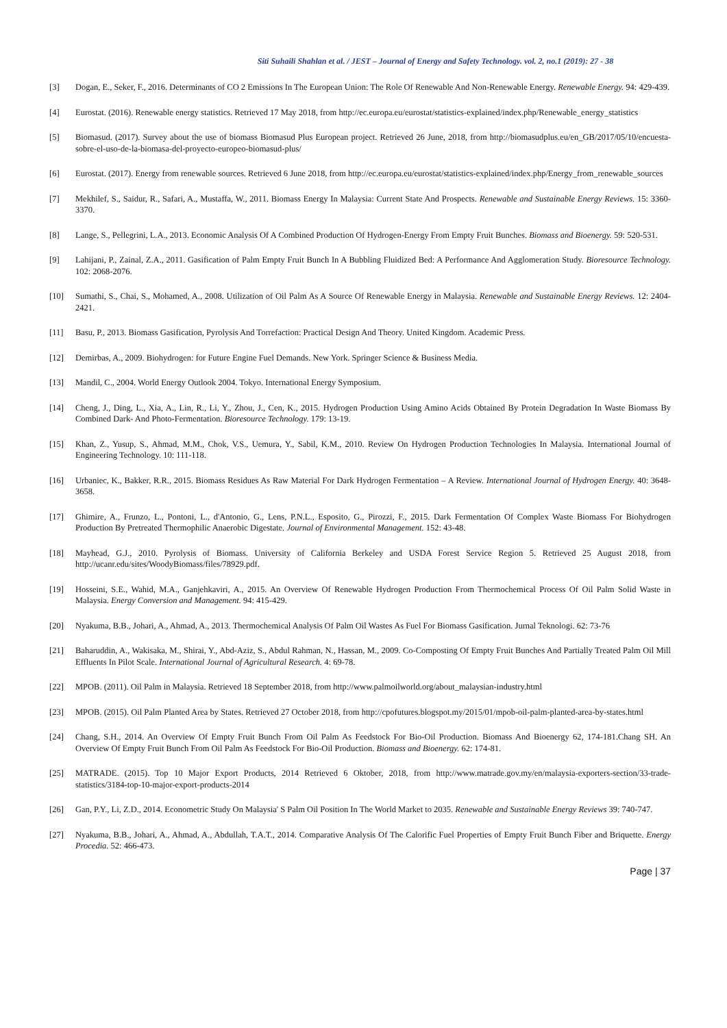Siti Suhaili Shahlan et al. / JEST – Journal of Energy and Safety Technology. vol. 2, no.1 (2019): 27 - 38
[3] Dogan, E., Seker, F., 2016. Determinants of CO 2 Emissions In The European Union: The Role Of Renewable And Non-Renewable Energy. Renewable Energy. 94: 429-439.
[4] Eurostat. (2016). Renewable energy statistics. Retrieved 17 May 2018, from http://ec.europa.eu/eurostat/statistics-explained/index.php/Renewable_energy_statistics
[5] Biomasud. (2017). Survey about the use of biomass Biomasud Plus European project. Retrieved 26 June, 2018, from http://biomasudplus.eu/en_GB/2017/05/10/encuesta-sobre-el-uso-de-la-biomasa-del-proyecto-europeo-biomasud-plus/
[6] Eurostat. (2017). Energy from renewable sources. Retrieved 6 June 2018, from http://ec.europa.eu/eurostat/statistics-explained/index.php/Energy_from_renewable_sources
[7] Mekhilef, S., Saidur, R., Safari, A., Mustaffa, W., 2011. Biomass Energy In Malaysia: Current State And Prospects. Renewable and Sustainable Energy Reviews. 15: 3360-3370.
[8] Lange, S., Pellegrini, L.A., 2013. Economic Analysis Of A Combined Production Of Hydrogen-Energy From Empty Fruit Bunches. Biomass and Bioenergy. 59: 520-531.
[9] Lahijani, P., Zainal, Z.A., 2011. Gasification of Palm Empty Fruit Bunch In A Bubbling Fluidized Bed: A Performance And Agglomeration Study. Bioresource Technology. 102: 2068-2076.
[10] Sumathi, S., Chai, S., Mohamed, A., 2008. Utilization of Oil Palm As A Source Of Renewable Energy in Malaysia. Renewable and Sustainable Energy Reviews. 12: 2404-2421.
[11] Basu, P., 2013. Biomass Gasification, Pyrolysis And Torrefaction: Practical Design And Theory. United Kingdom. Academic Press.
[12] Demirbas, A., 2009. Biohydrogen: for Future Engine Fuel Demands. New York. Springer Science & Business Media.
[13] Mandil, C., 2004. World Energy Outlook 2004. Tokyo. International Energy Symposium.
[14] Cheng, J., Ding, L., Xia, A., Lin, R., Li, Y., Zhou, J., Cen, K., 2015. Hydrogen Production Using Amino Acids Obtained By Protein Degradation In Waste Biomass By Combined Dark- And Photo-Fermentation. Bioresource Technology. 179: 13-19.
[15] Khan, Z., Yusup, S., Ahmad, M.M., Chok, V.S., Uemura, Y., Sabil, K.M., 2010. Review On Hydrogen Production Technologies In Malaysia. International Journal of Engineering Technology. 10: 111-118.
[16] Urbaniec, K., Bakker, R.R., 2015. Biomass Residues As Raw Material For Dark Hydrogen Fermentation – A Review. International Journal of Hydrogen Energy. 40: 3648-3658.
[17] Ghimire, A., Frunzo, L., Pontoni, L., d'Antonio, G., Lens, P.N.L., Esposito, G., Pirozzi, F., 2015. Dark Fermentation Of Complex Waste Biomass For Biohydrogen Production By Pretreated Thermophilic Anaerobic Digestate. Journal of Environmental Management. 152: 43-48.
[18] Mayhead, G.J., 2010. Pyrolysis of Biomass. University of California Berkeley and USDA Forest Service Region 5. Retrieved 25 August 2018, from http://ucanr.edu/sites/WoodyBiomass/files/78929.pdf.
[19] Hosseini, S.E., Wahid, M.A., Ganjehkaviri, A., 2015. An Overview Of Renewable Hydrogen Production From Thermochemical Process Of Oil Palm Solid Waste in Malaysia. Energy Conversion and Management. 94: 415-429.
[20] Nyakuma, B.B., Johari, A., Ahmad, A., 2013. Thermochemical Analysis Of Palm Oil Wastes As Fuel For Biomass Gasification. Jurnal Teknologi. 62: 73-76
[21] Baharuddin, A., Wakisaka, M., Shirai, Y., Abd-Aziz, S., Abdul Rahman, N., Hassan, M., 2009. Co-Composting Of Empty Fruit Bunches And Partially Treated Palm Oil Mill Effluents In Pilot Scale. International Journal of Agricultural Research. 4: 69-78.
[22] MPOB. (2011). Oil Palm in Malaysia. Retrieved 18 September 2018, from http://www.palmoilworld.org/about_malaysian-industry.html
[23] MPOB. (2015). Oil Palm Planted Area by States. Retrieved 27 October 2018, from http://cpofutures.blogspot.my/2015/01/mpob-oil-palm-planted-area-by-states.html
[24] Chang, S.H., 2014. An Overview Of Empty Fruit Bunch From Oil Palm As Feedstock For Bio-Oil Production. Biomass And Bioenergy 62, 174-181.Chang SH. An Overview Of Empty Fruit Bunch From Oil Palm As Feedstock For Bio-Oil Production. Biomass and Bioenergy. 62: 174-81.
[25] MATRADE. (2015). Top 10 Major Export Products, 2014 Retrieved 6 Oktober, 2018, from http://www.matrade.gov.my/en/malaysia-exporters-section/33-trade-statistics/3184-top-10-major-export-products-2014
[26] Gan, P.Y., Li, Z.D., 2014. Econometric Study On Malaysia' S Palm Oil Position In The World Market to 2035. Renewable and Sustainable Energy Reviews 39: 740-747.
[27] Nyakuma, B.B., Johari, A., Ahmad, A., Abdullah, T.A.T., 2014. Comparative Analysis Of The Calorific Fuel Properties of Empty Fruit Bunch Fiber and Briquette. Energy Procedia. 52: 466-473.
Page | 37